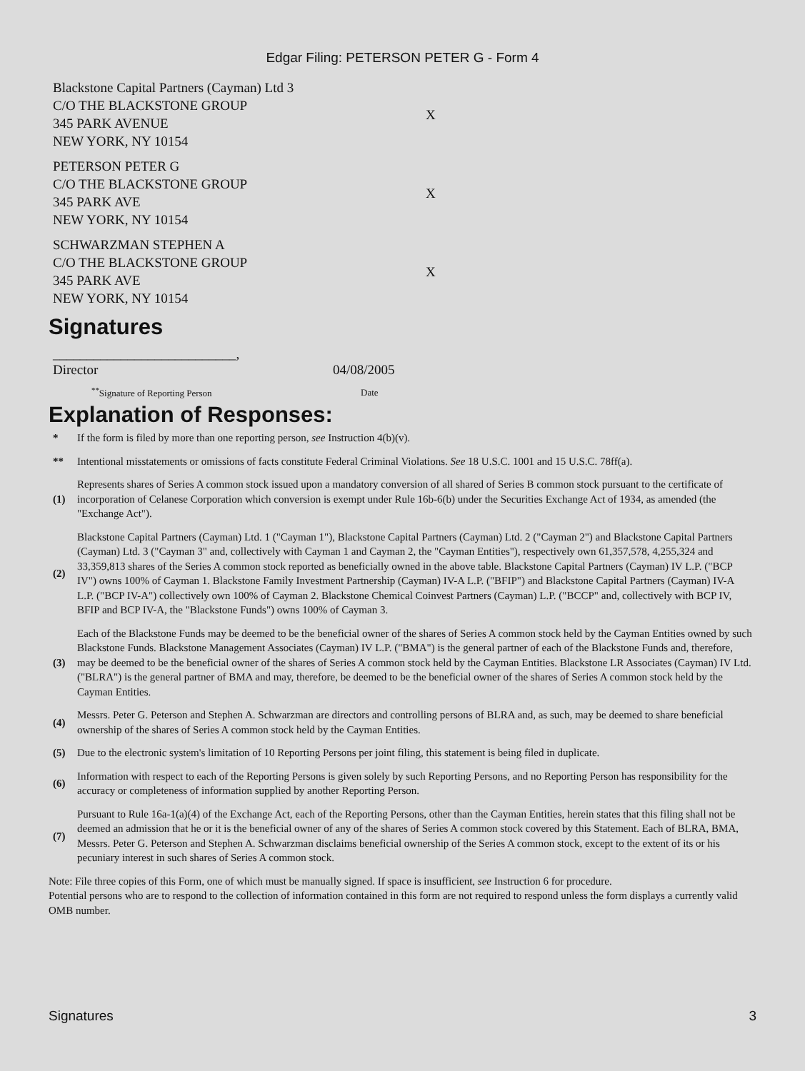Edgar Filing: PETERSON PETER G - Form 4
| Blackstone Capital Partners (Cayman) Ltd 3 C/O THE BLACKSTONE GROUP 345 PARK AVENUE NEW YORK, NY 10154 | X |
| PETERSON PETER G C/O THE BLACKSTONE GROUP 345 PARK AVE NEW YORK, NY 10154 | X |
| SCHWARZMAN STEPHEN A C/O THE BLACKSTONE GROUP 345 PARK AVE NEW YORK, NY 10154 | X |
Signatures
| ___________________________, Director | 04/08/2005 |
| <sup>**</sup> Signature of Reporting Person | Date |
Explanation of Responses:
| * | If the form is filed by more than one reporting person, see Instruction 4(b)(v). |
| ** | Intentional misstatements or omissions of facts constitute Federal Criminal Violations. See 18 U.S.C. 1001 and 15 U.S.C. 78ff(a). |
| (1) | Represents shares of Series A common stock issued upon a mandatory conversion of all shared of Series B common stock pursuant to the certificate of incorporation of Celanese Corporation which conversion is exempt under Rule 16b-6(b) under the Securities Exchange Act of 1934, as amended (the "Exchange Act"). |
| (2) | Blackstone Capital Partners (Cayman) Ltd. 1 ("Cayman 1"), Blackstone Capital Partners (Cayman) Ltd. 2 ("Cayman 2") and Blackstone Capital Partners (Cayman) Ltd. 3 ("Cayman 3" and, collectively with Cayman 1 and Cayman 2, the "Cayman Entities"), respectively own 61,357,578, 4,255,324 and 33,359,813 shares of the Series A common stock reported as beneficially owned in the above table. Blackstone Capital Partners (Cayman) IV L.P. ("BCP IV") owns 100% of Cayman 1. Blackstone Family Investment Partnership (Cayman) IV-A L.P. ("BFIP") and Blackstone Capital Partners (Cayman) IV-A L.P. ("BCP IV-A") collectively own 100% of Cayman 2. Blackstone Chemical Coinvest Partners (Cayman) L.P. ("BCCP" and, collectively with BCP IV, BFIP and BCP IV-A, the "Blackstone Funds") owns 100% of Cayman 3. |
| (3) | Each of the Blackstone Funds may be deemed to be the beneficial owner of the shares of Series A common stock held by the Cayman Entities owned by such Blackstone Funds. Blackstone Management Associates (Cayman) IV L.P. ("BMA") is the general partner of each of the Blackstone Funds and, therefore, may be deemed to be the beneficial owner of the shares of Series A common stock held by the Cayman Entities. Blackstone LR Associates (Cayman) IV Ltd. ("BLRA") is the general partner of BMA and may, therefore, be deemed to be the beneficial owner of the shares of Series A common stock held by the Cayman Entities. |
| (4) | Messrs. Peter G. Peterson and Stephen A. Schwarzman are directors and controlling persons of BLRA and, as such, may be deemed to share beneficial ownership of the shares of Series A common stock held by the Cayman Entities. |
| (5) | Due to the electronic system's limitation of 10 Reporting Persons per joint filing, this statement is being filed in duplicate. |
| (6) | Information with respect to each of the Reporting Persons is given solely by such Reporting Persons, and no Reporting Person has responsibility for the accuracy or completeness of information supplied by another Reporting Person. |
| (7) | Pursuant to Rule 16a-1(a)(4) of the Exchange Act, each of the Reporting Persons, other than the Cayman Entities, herein states that this filing shall not be deemed an admission that he or it is the beneficial owner of any of the shares of Series A common stock covered by this Statement. Each of BLRA, BMA, Messrs. Peter G. Peterson and Stephen A. Schwarzman disclaims beneficial ownership of the Series A common stock, except to the extent of its or his pecuniary interest in such shares of Series A common stock. |
Note: File three copies of this Form, one of which must be manually signed. If space is insufficient, see Instruction 6 for procedure.
Potential persons who are to respond to the collection of information contained in this form are not required to respond unless the form displays a currently valid OMB number.
Signatures 3